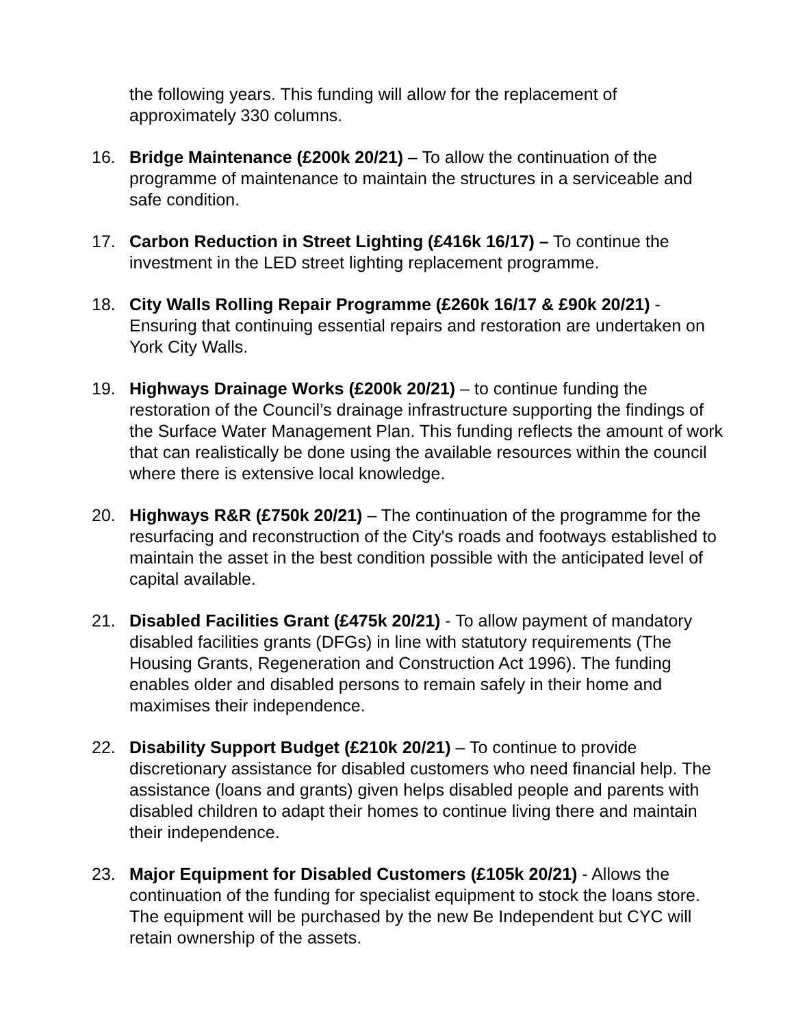the following years. This funding will allow for the replacement of approximately 330 columns.
16. Bridge Maintenance (£200k 20/21) – To allow the continuation of the programme of maintenance to maintain the structures in a serviceable and safe condition.
17. Carbon Reduction in Street Lighting (£416k 16/17) – To continue the investment in the LED street lighting replacement programme.
18. City Walls Rolling Repair Programme (£260k 16/17 & £90k 20/21) - Ensuring that continuing essential repairs and restoration are undertaken on York City Walls.
19. Highways Drainage Works (£200k 20/21) – to continue funding the restoration of the Council’s drainage infrastructure supporting the findings of the Surface Water Management Plan. This funding reflects the amount of work that can realistically be done using the available resources within the council where there is extensive local knowledge.
20. Highways R&R (£750k 20/21) – The continuation of the programme for the resurfacing and reconstruction of the City's roads and footways established to maintain the asset in the best condition possible with the anticipated level of capital available.
21. Disabled Facilities Grant (£475k 20/21) - To allow payment of mandatory disabled facilities grants (DFGs) in line with statutory requirements (The Housing Grants, Regeneration and Construction Act 1996). The funding enables older and disabled persons to remain safely in their home and maximises their independence.
22. Disability Support Budget (£210k 20/21) – To continue to provide discretionary assistance for disabled customers who need financial help. The assistance (loans and grants) given helps disabled people and parents with disabled children to adapt their homes to continue living there and maintain their independence.
23. Major Equipment for Disabled Customers (£105k 20/21) - Allows the continuation of the funding for specialist equipment to stock the loans store. The equipment will be purchased by the new Be Independent but CYC will retain ownership of the assets.